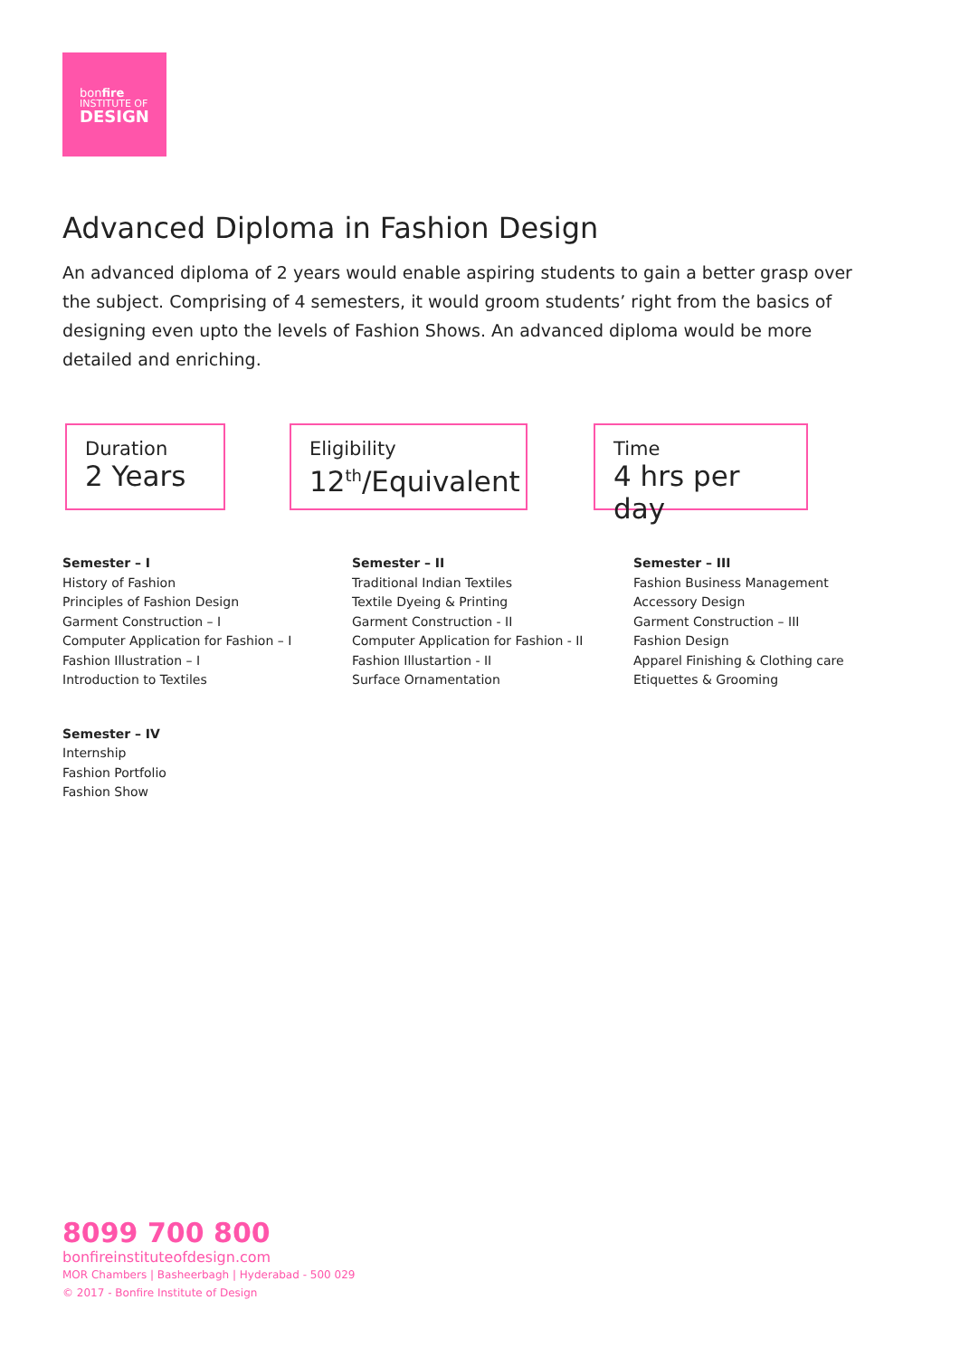bonfire
INSTITUTE OF
DESIGN
Advanced Diploma in Fashion Design
An advanced diploma of 2 years would enable aspiring students to gain a better grasp over the subject. Comprising of 4 semesters, it would groom students’ right from the basics of designing even upto the levels of Fashion Shows. An advanced diploma would be more detailed and enriching.
Duration
2 Years
Eligibility
12<sup>th</sup>/Equivalent
Time
4 hrs per day
Semester – I
History of Fashion
Principles of Fashion Design
Garment Construction – I
Computer Application for Fashion – I
Fashion Illustration – I
Introduction to Textiles
Semester – II
Traditional Indian Textiles
Textile Dyeing & Printing
Garment Construction - II
Computer Application for Fashion - II
Fashion Illustartion - II
Surface Ornamentation
Semester – III
Fashion Business Management
Accessory Design
Garment Construction – III
Fashion Design
Apparel Finishing & Clothing care
Etiquettes & Grooming
Semester – IV
Internship
Fashion Portfolio
Fashion Show
8099 700 800
bonfireinstituteofdesign.com
MOR Chambers | Basheerbagh | Hyderabad - 500 029
© 2017 - Bonfire Institute of Design